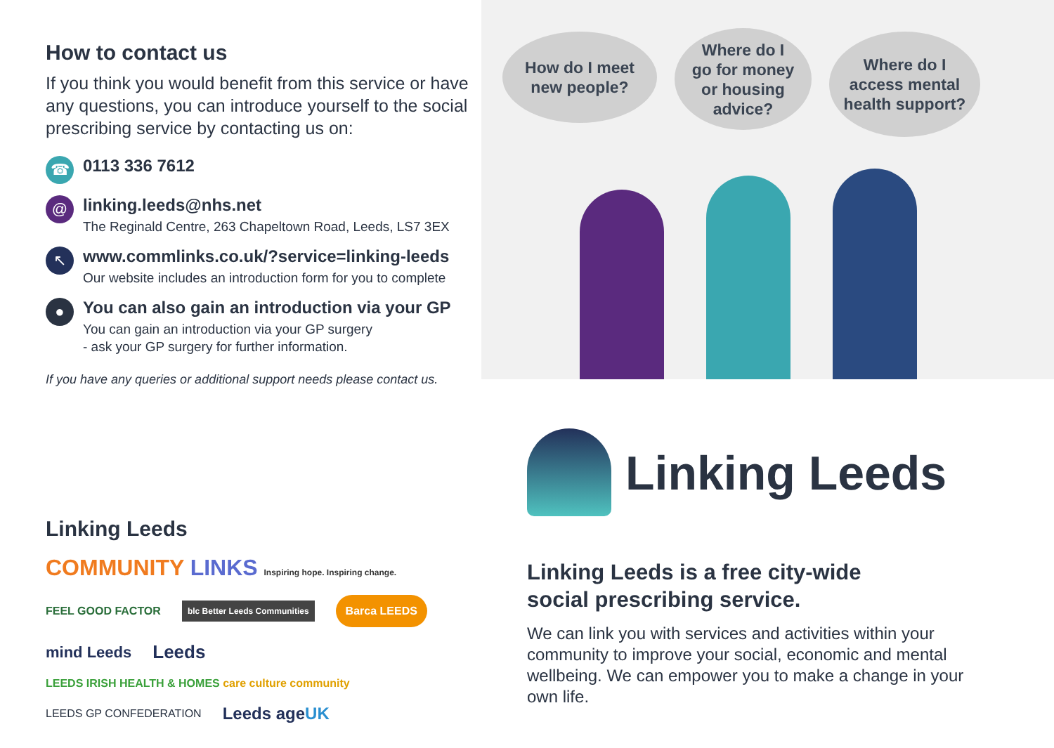How to contact us
If you think you would benefit from this service or have any questions, you can introduce yourself to the social prescribing service by contacting us on:
☎
0113 336 7612
@
linking.leeds@nhs.net
The Reginald Centre, 263 Chapeltown Road, Leeds, LS7 3EX
↖
www.commlinks.co.uk/?service=linking-leeds
Our website includes an introduction form for you to complete
●
You can also gain an introduction via your GP
You can gain an introduction via your GP surgery
- ask your GP surgery for further information.
If you have any queries or additional support needs please contact us.
Linking Leeds COMMUNITY LINKS Inspiring hope. Inspiring change. FEEL GOOD FACTOR blc Better Leeds Communities Barca LEEDS mind Leeds Leeds LEEDS IRISH HEALTH & HOMES care culture community LEEDS GP CONFEDERATION Leeds ageUK
How do I meet
new people?
Where do I
go for money
or housing
advice?
Where do I
access mental
health support?
Linking Leeds
Linking Leeds is a free city-wide
social prescribing service.
We can link you with services and activities within your community to improve your social, economic and mental wellbeing. We can empower you to make a change in your own life.